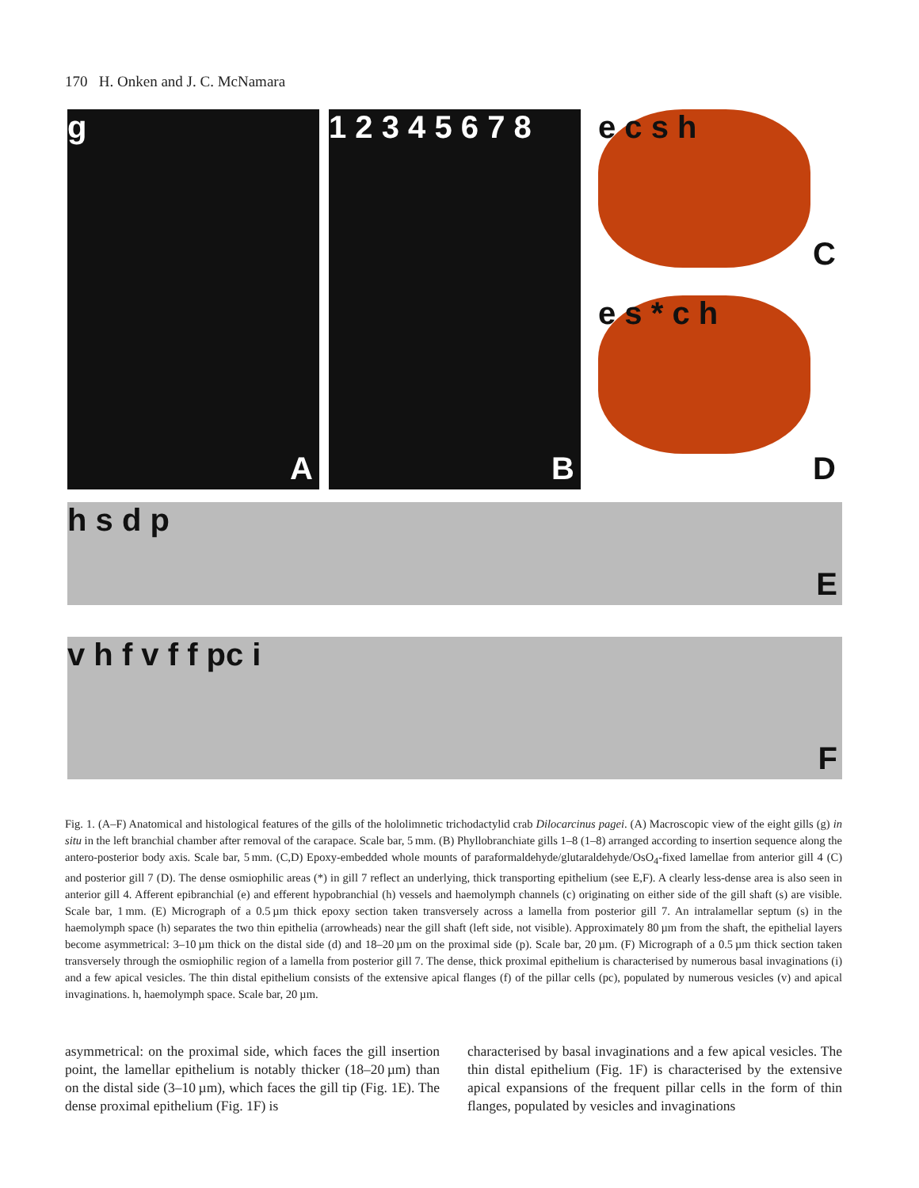170 H. Onken and J. C. McNamara
g
A
1 2 3 4 5 6 7 8
B
e c s h
C
e s * c h
D
h s d p
E
v h f v f f pc i
F
Fig. 1. (A–F) Anatomical and histological features of the gills of the hololimnetic trichodactylid crab Dilocarcinus pagei. (A) Macroscopic view of the eight gills (g) in situ in the left branchial chamber after removal of the carapace. Scale bar, 5 mm. (B) Phyllobranchiate gills 1–8 (1–8) arranged according to insertion sequence along the antero-posterior body axis. Scale bar, 5 mm. (C,D) Epoxy-embedded whole mounts of paraformaldehyde/glutaraldehyde/OsO<sub>4</sub>-fixed lamellae from anterior gill 4 (C) and posterior gill 7 (D). The dense osmiophilic areas (*) in gill 7 reflect an underlying, thick transporting epithelium (see E,F). A clearly less-dense area is also seen in anterior gill 4. Afferent epibranchial (e) and efferent hypobranchial (h) vessels and haemolymph channels (c) originating on either side of the gill shaft (s) are visible. Scale bar, 1 mm. (E) Micrograph of a 0.5 µm thick epoxy section taken transversely across a lamella from posterior gill 7. An intralamellar septum (s) in the haemolymph space (h) separates the two thin epithelia (arrowheads) near the gill shaft (left side, not visible). Approximately 80 µm from the shaft, the epithelial layers become asymmetrical: 3–10 µm thick on the distal side (d) and 18–20 µm on the proximal side (p). Scale bar, 20 µm. (F) Micrograph of a 0.5 µm thick section taken transversely through the osmiophilic region of a lamella from posterior gill 7. The dense, thick proximal epithelium is characterised by numerous basal invaginations (i) and a few apical vesicles. The thin distal epithelium consists of the extensive apical flanges (f) of the pillar cells (pc), populated by numerous vesicles (v) and apical invaginations. h, haemolymph space. Scale bar, 20 µm.
asymmetrical: on the proximal side, which faces the gill insertion point, the lamellar epithelium is notably thicker (18–20 µm) than on the distal side (3–10 µm), which faces the gill tip (Fig. 1E). The dense proximal epithelium (Fig. 1F) is
characterised by basal invaginations and a few apical vesicles. The thin distal epithelium (Fig. 1F) is characterised by the extensive apical expansions of the frequent pillar cells in the form of thin flanges, populated by vesicles and invaginations